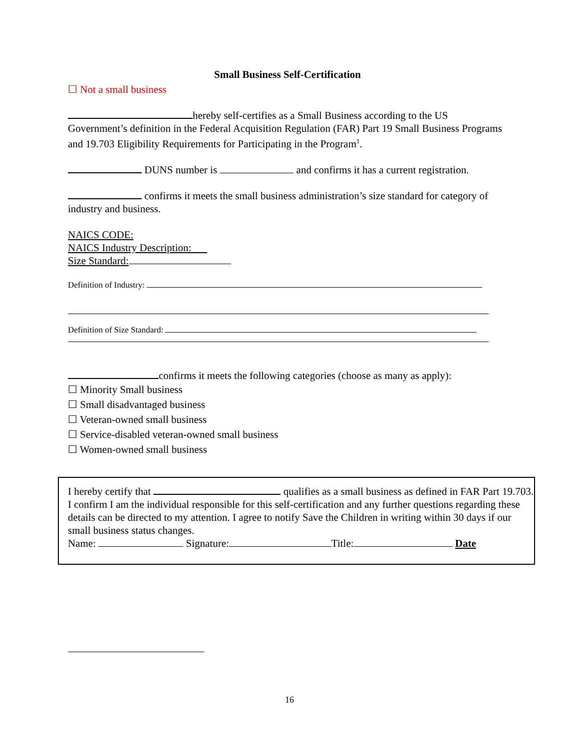Small Business Self-Certification
☐ Not a small business
hereby self-certifies as a Small Business according to the US Government’s definition in the Federal Acquisition Regulation (FAR) Part 19 Small Business Programs and 19.703 Eligibility Requirements for Participating in the Program<sup>1</sup>.
DUNS number is and confirms it has a current registration.
confirms it meets the small business administration’s size standard for category of industry and business.
NAICS CODE:
NAICS Industry Description:
Size Standard:
Definition of Industry:
Definition of Size Standard:
confirms it meets the following categories (choose as many as apply):
☐ Minority Small business
☐ Small disadvantaged business
☐ Veteran-owned small business
☐ Service-disabled veteran-owned small business
☐ Women-owned small business
I hereby certify that qualifies as a small business as defined in FAR Part 19.703. I confirm I am the individual responsible for this self-certification and any further questions regarding these details can be directed to my attention. I agree to notify Save the Children in writing within 30 days if our small business status changes.
Name: Signature: Title: Date
16